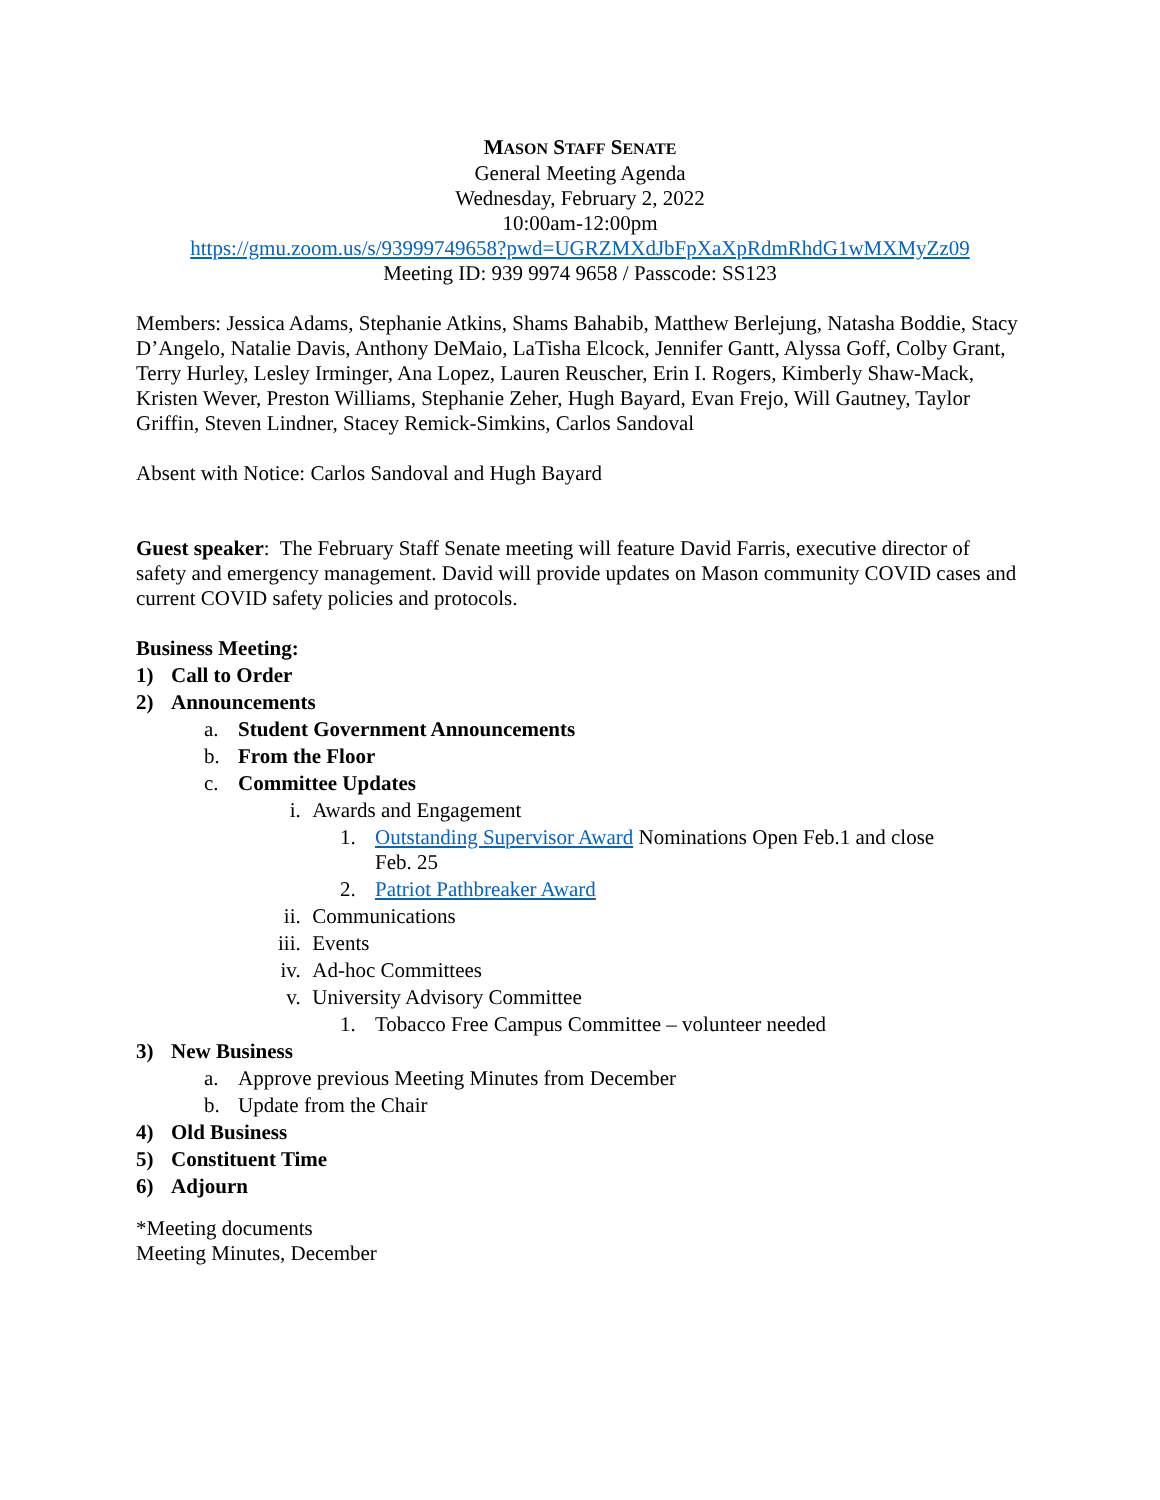MASON STAFF SENATE
General Meeting Agenda
Wednesday, February 2, 2022
10:00am-12:00pm
https://gmu.zoom.us/s/93999749658?pwd=UGRZMXdJbFpXaXpRdmRhdG1wMXMyZz09
Meeting ID: 939 9974 9658 / Passcode: SS123
Members: Jessica Adams, Stephanie Atkins, Shams Bahabib, Matthew Berlejung, Natasha Boddie, Stacy D’Angelo, Natalie Davis, Anthony DeMaio, LaTisha Elcock, Jennifer Gantt, Alyssa Goff, Colby Grant, Terry Hurley, Lesley Irminger, Ana Lopez, Lauren Reuscher, Erin I. Rogers, Kimberly Shaw-Mack, Kristen Wever, Preston Williams, Stephanie Zeher, Hugh Bayard, Evan Frejo, Will Gautney, Taylor Griffin, Steven Lindner, Stacey Remick-Simkins, Carlos Sandoval
Absent with Notice: Carlos Sandoval and Hugh Bayard
Guest speaker: The February Staff Senate meeting will feature David Farris, executive director of safety and emergency management. David will provide updates on Mason community COVID cases and current COVID safety policies and protocols.
Business Meeting:
1) Call to Order
2) Announcements
a. Student Government Announcements
b. From the Floor
c. Committee Updates
i. Awards and Engagement
1. Outstanding Supervisor Award Nominations Open Feb.1 and close
Feb. 25
2. Patriot Pathbreaker Award
ii. Communications
iii. Events
iv. Ad-hoc Committees
v. University Advisory Committee
1. Tobacco Free Campus Committee – volunteer needed
3) New Business
a. Approve previous Meeting Minutes from December
b. Update from the Chair
4) Old Business
5) Constituent Time
6) Adjourn
*Meeting documents
Meeting Minutes, December